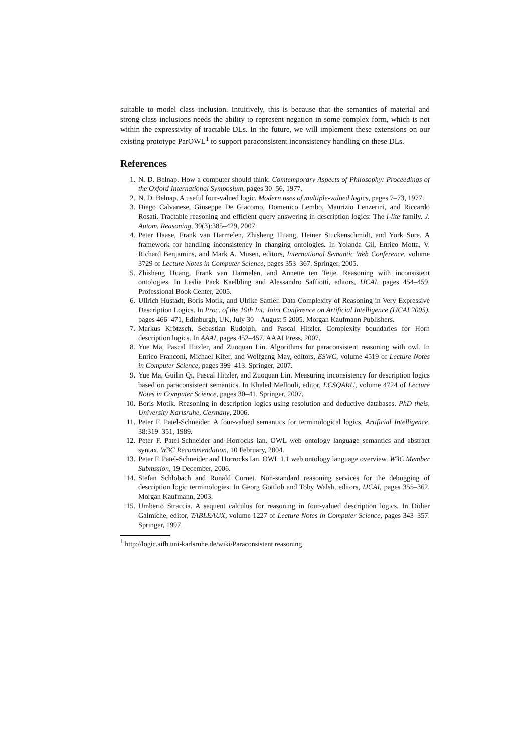suitable to model class inclusion. Intuitively, this is because that the semantics of material and strong class inclusions needs the ability to represent negation in some complex form, which is not within the expressivity of tractable DLs. In the future, we will implement these extensions on our existing prototype ParOWL<sup>1</sup> to support paraconsistent inconsistency handling on these DLs.
References
1. N. D. Belnap. How a computer should think. Comtemporary Aspects of Philosophy: Proceedings of the Oxford International Symposium, pages 30–56, 1977.
2. N. D. Belnap. A useful four-valued logic. Modern uses of multiple-valued logics, pages 7–73, 1977.
3. Diego Calvanese, Giuseppe De Giacomo, Domenico Lembo, Maurizio Lenzerini, and Riccardo Rosati. Tractable reasoning and efficient query answering in description logics: The l-lite family. J. Autom. Reasoning, 39(3):385–429, 2007.
4. Peter Haase, Frank van Harmelen, Zhisheng Huang, Heiner Stuckenschmidt, and York Sure. A framework for handling inconsistency in changing ontologies. In Yolanda Gil, Enrico Motta, V. Richard Benjamins, and Mark A. Musen, editors, International Semantic Web Conference, volume 3729 of Lecture Notes in Computer Science, pages 353–367. Springer, 2005.
5. Zhisheng Huang, Frank van Harmelen, and Annette ten Teije. Reasoning with inconsistent ontologies. In Leslie Pack Kaelbling and Alessandro Saffiotti, editors, IJCAI, pages 454–459. Professional Book Center, 2005.
6. Ullrich Hustadt, Boris Motik, and Ulrike Sattler. Data Complexity of Reasoning in Very Expressive Description Logics. In Proc. of the 19th Int. Joint Conference on Artificial Intelligence (IJCAI 2005), pages 466–471, Edinburgh, UK, July 30 – August 5 2005. Morgan Kaufmann Publishers.
7. Markus Krötzsch, Sebastian Rudolph, and Pascal Hitzler. Complexity boundaries for Horn description logics. In AAAI, pages 452–457. AAAI Press, 2007.
8. Yue Ma, Pascal Hitzler, and Zuoquan Lin. Algorithms for paraconsistent reasoning with owl. In Enrico Franconi, Michael Kifer, and Wolfgang May, editors, ESWC, volume 4519 of Lecture Notes in Computer Science, pages 399–413. Springer, 2007.
9. Yue Ma, Guilin Qi, Pascal Hitzler, and Zuoquan Lin. Measuring inconsistency for description logics based on paraconsistent semantics. In Khaled Mellouli, editor, ECSQARU, volume 4724 of Lecture Notes in Computer Science, pages 30–41. Springer, 2007.
10. Boris Motik. Reasoning in description logics using resolution and deductive databases. PhD theis, University Karlsruhe, Germany, 2006.
11. Peter F. Patel-Schneider. A four-valued semantics for terminological logics. Artificial Intelligence, 38:319–351, 1989.
12. Peter F. Patel-Schneider and Horrocks Ian. OWL web ontology language semantics and abstract syntax. W3C Recommendation, 10 February, 2004.
13. Peter F. Patel-Schneider and Horrocks Ian. OWL 1.1 web ontology language overview. W3C Member Submssion, 19 December, 2006.
14. Stefan Schlobach and Ronald Cornet. Non-standard reasoning services for the debugging of description logic terminologies. In Georg Gottlob and Toby Walsh, editors, IJCAI, pages 355–362. Morgan Kaufmann, 2003.
15. Umberto Straccia. A sequent calculus for reasoning in four-valued description logics. In Didier Galmiche, editor, TABLEAUX, volume 1227 of Lecture Notes in Computer Science, pages 343–357. Springer, 1997.
<sup>1</sup> http://logic.aifb.uni-karlsruhe.de/wiki/Paraconsistent reasoning